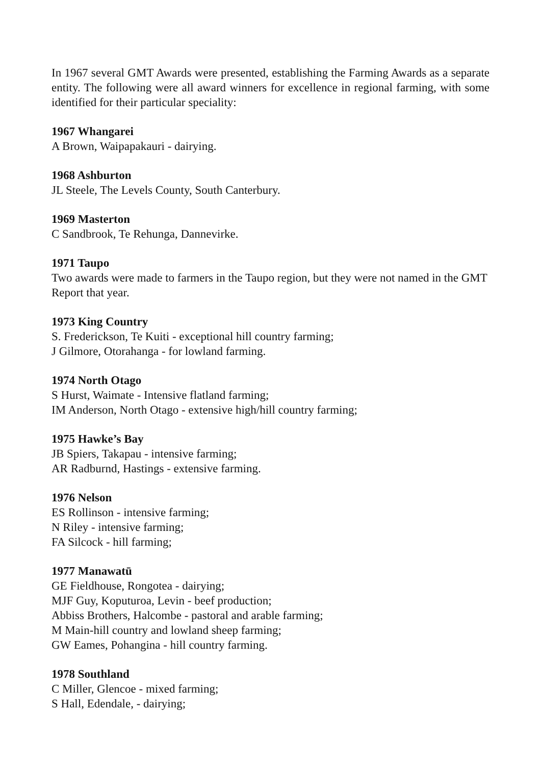In 1967 several GMT Awards were presented, establishing the Farming Awards as a separate entity. The following were all award winners for excellence in regional farming, with some identified for their particular speciality:
1967 Whangarei
A Brown, Waipapakauri - dairying.
1968 Ashburton
JL Steele, The Levels County, South Canterbury.
1969 Masterton
C Sandbrook, Te Rehunga, Dannevirke.
1971 Taupo
Two awards were made to farmers in the Taupo region, but they were not named in the GMT Report that year.
1973 King Country
S. Frederickson, Te Kuiti - exceptional hill country farming;
J Gilmore, Otorahanga - for lowland farming.
1974 North Otago
S Hurst, Waimate - Intensive flatland farming;
IM Anderson, North Otago - extensive high/hill country farming;
1975 Hawke’s Bay
JB Spiers, Takapau - intensive farming;
AR Radburnd, Hastings - extensive farming.
1976 Nelson
ES Rollinson - intensive farming;
N Riley - intensive farming;
FA Silcock - hill farming;
1977 Manawatū
GE Fieldhouse, Rongotea - dairying;
MJF Guy, Koputuroa, Levin - beef production;
Abbiss Brothers, Halcombe - pastoral and arable farming;
M Main-hill country and lowland sheep farming;
GW Eames, Pohangina - hill country farming.
1978 Southland
C Miller, Glencoe - mixed farming;
S Hall, Edendale, - dairying;